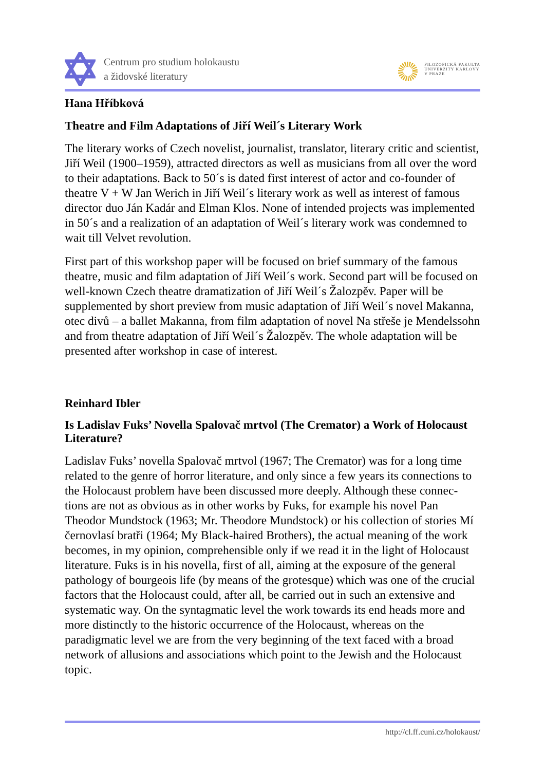Centrum pro studium holokaustu
a židovské literatury
FILOZOFICKÁ FAKULTA
UNIVERZITY KARLOVY
V PRAZE
Hana Hříbková
Theatre and Film Adaptations of Jiří Weil´s Literary Work
The literary works of Czech novelist, journalist, translator, literary critic and scientist, Jiří Weil (1900–1959), attracted directors as well as musicians from all over the word to their adaptations. Back to 50´s is dated first interest of actor and co-founder of theatre V + W Jan Werich in Jiří Weil´s literary work as well as interest of famous director duo Ján Kadár and Elman Klos. None of intended projects was implemented in 50´s and a realization of an adaptation of Weil´s literary work was condemned to wait till Velvet revolution.
First part of this workshop paper will be focused on brief summary of the famous theatre, music and film adaptation of Jiří Weil´s work. Second part will be focused on well-known Czech theatre dramatization of Jiří Weil´s Žalozpěv. Paper will be supplemented by short preview from music adaptation of Jiří Weil´s novel Makanna, otec divů – a ballet Makanna, from film adaptation of novel Na střeše je Mendelssohn and from theatre adaptation of Jiří Weil´s Žalozpěv. The whole adaptation will be presented after workshop in case of interest.
Reinhard Ibler
Is Ladislav Fuks’ Novella Spalovač mrtvol (The Cremator) a Work of Holocaust Literature?
Ladislav Fuks’ novella Spalovač mrtvol (1967; The Cremator) was for a long time related to the genre of horror literature, and only since a few years its connections to the Holocaust problem have been discussed more deeply. Although these connec-tions are not as obvious as in other works by Fuks, for example his novel Pan Theodor Mundstock (1963; Mr. Theodore Mundstock) or his collection of stories Mí černovlasí bratři (1964; My Black-haired Brothers), the actual meaning of the work becomes, in my opinion, comprehensible only if we read it in the light of Holocaust literature. Fuks is in his novella, first of all, aiming at the exposure of the general pathology of bourgeois life (by means of the grotesque) which was one of the crucial factors that the Holocaust could, after all, be carried out in such an extensive and systematic way. On the syntagmatic level the work towards its end heads more and more distinctly to the historic occurrence of the Holocaust, whereas on the paradigmatic level we are from the very beginning of the text faced with a broad network of allusions and associations which point to the Jewish and the Holocaust topic.
http://cl.ff.cuni.cz/holokaust/